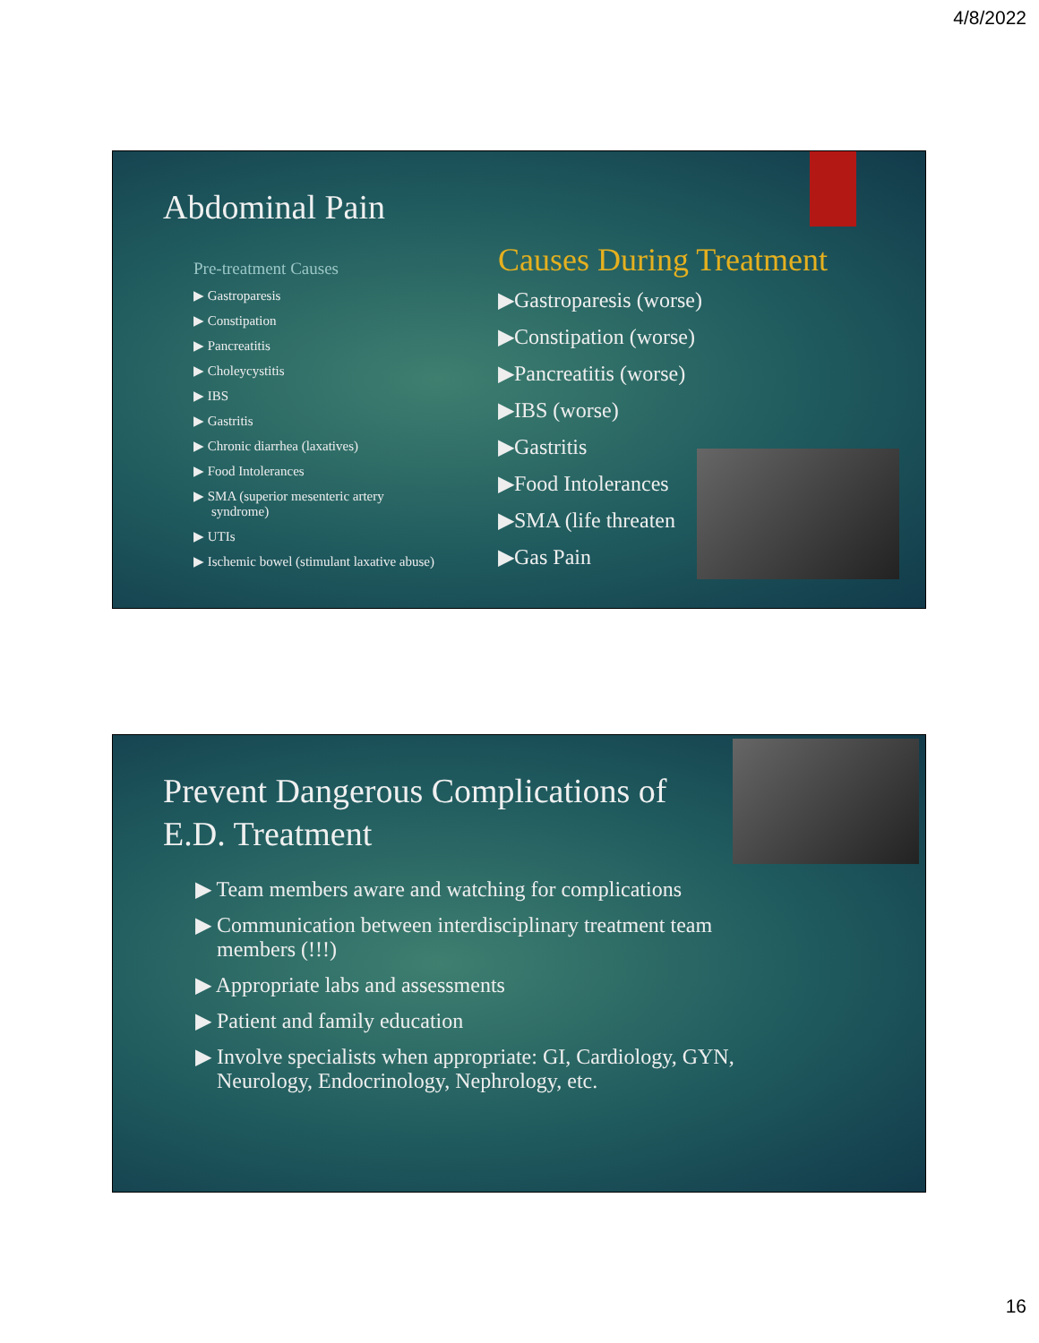4/8/2022
Abdominal Pain
Pre-treatment Causes
▶ Gastroparesis
▶ Constipation
▶ Pancreatitis
▶ Choleycystitis
▶ IBS
▶ Gastritis
▶ Chronic diarrhea (laxatives)
▶ Food Intolerances
▶ SMA (superior mesenteric artery syndrome)
▶ UTIs
▶ Ischemic bowel (stimulant laxative abuse)
Causes During Treatment
▶Gastroparesis (worse)
▶Constipation (worse)
▶Pancreatitis (worse)
▶IBS (worse)
▶Gastritis
▶Food Intolerances
▶SMA (life threaten
▶Gas Pain
Prevent Dangerous Complications of E.D. Treatment
▶ Team members aware and watching for complications
▶ Communication between interdisciplinary treatment team members (!!!)
▶ Appropriate labs and assessments
▶ Patient and family education
▶ Involve specialists when appropriate: GI, Cardiology, GYN, Neurology, Endocrinology, Nephrology, etc.
16